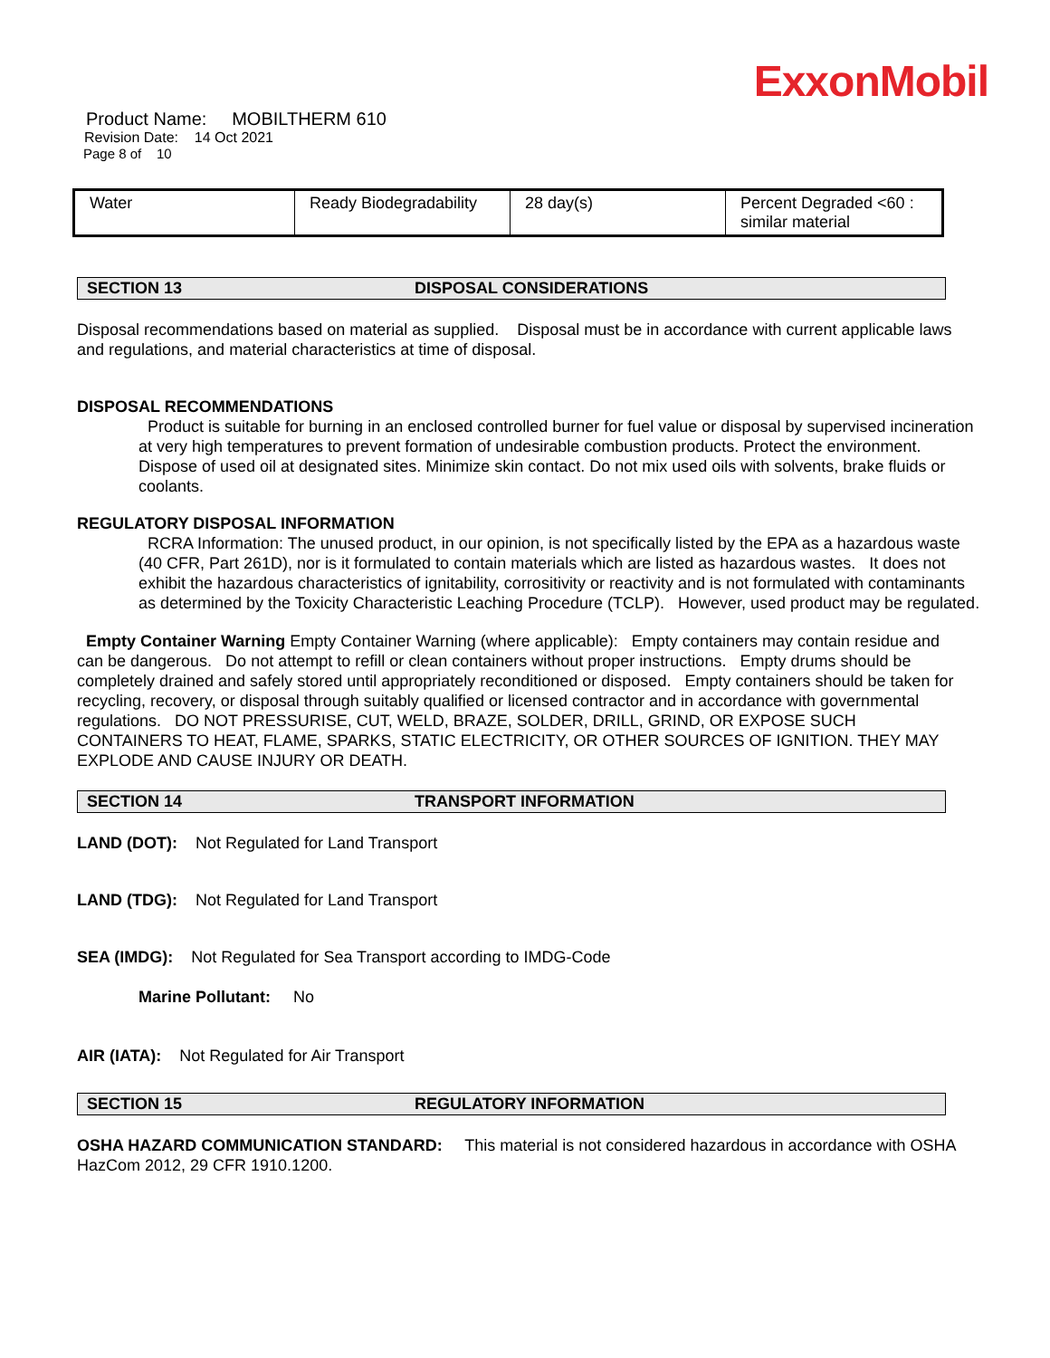ExxonMobil
Product Name: MOBILTHERM 610
Revision Date: 14 Oct 2021
Page 8 of 10
| Water | Ready Biodegradability | 28 day(s) | Percent Degraded <60 : similar material |
SECTION 13 DISPOSAL CONSIDERATIONS
Disposal recommendations based on material as supplied. Disposal must be in accordance with current applicable laws and regulations, and material characteristics at time of disposal.
DISPOSAL RECOMMENDATIONS
Product is suitable for burning in an enclosed controlled burner for fuel value or disposal by supervised incineration at very high temperatures to prevent formation of undesirable combustion products. Protect the environment. Dispose of used oil at designated sites. Minimize skin contact. Do not mix used oils with solvents, brake fluids or coolants.
REGULATORY DISPOSAL INFORMATION
RCRA Information: The unused product, in our opinion, is not specifically listed by the EPA as a hazardous waste (40 CFR, Part 261D), nor is it formulated to contain materials which are listed as hazardous wastes. It does not exhibit the hazardous characteristics of ignitability, corrositivity or reactivity and is not formulated with contaminants as determined by the Toxicity Characteristic Leaching Procedure (TCLP). However, used product may be regulated.
Empty Container Warning Empty Container Warning (where applicable): Empty containers may contain residue and can be dangerous. Do not attempt to refill or clean containers without proper instructions. Empty drums should be completely drained and safely stored until appropriately reconditioned or disposed. Empty containers should be taken for recycling, recovery, or disposal through suitably qualified or licensed contractor and in accordance with governmental regulations. DO NOT PRESSURISE, CUT, WELD, BRAZE, SOLDER, DRILL, GRIND, OR EXPOSE SUCH CONTAINERS TO HEAT, FLAME, SPARKS, STATIC ELECTRICITY, OR OTHER SOURCES OF IGNITION. THEY MAY EXPLODE AND CAUSE INJURY OR DEATH.
SECTION 14 TRANSPORT INFORMATION
LAND (DOT): Not Regulated for Land Transport
LAND (TDG): Not Regulated for Land Transport
SEA (IMDG): Not Regulated for Sea Transport according to IMDG-Code
Marine Pollutant: No
AIR (IATA): Not Regulated for Air Transport
SECTION 15 REGULATORY INFORMATION
OSHA HAZARD COMMUNICATION STANDARD: This material is not considered hazardous in accordance with OSHA HazCom 2012, 29 CFR 1910.1200.